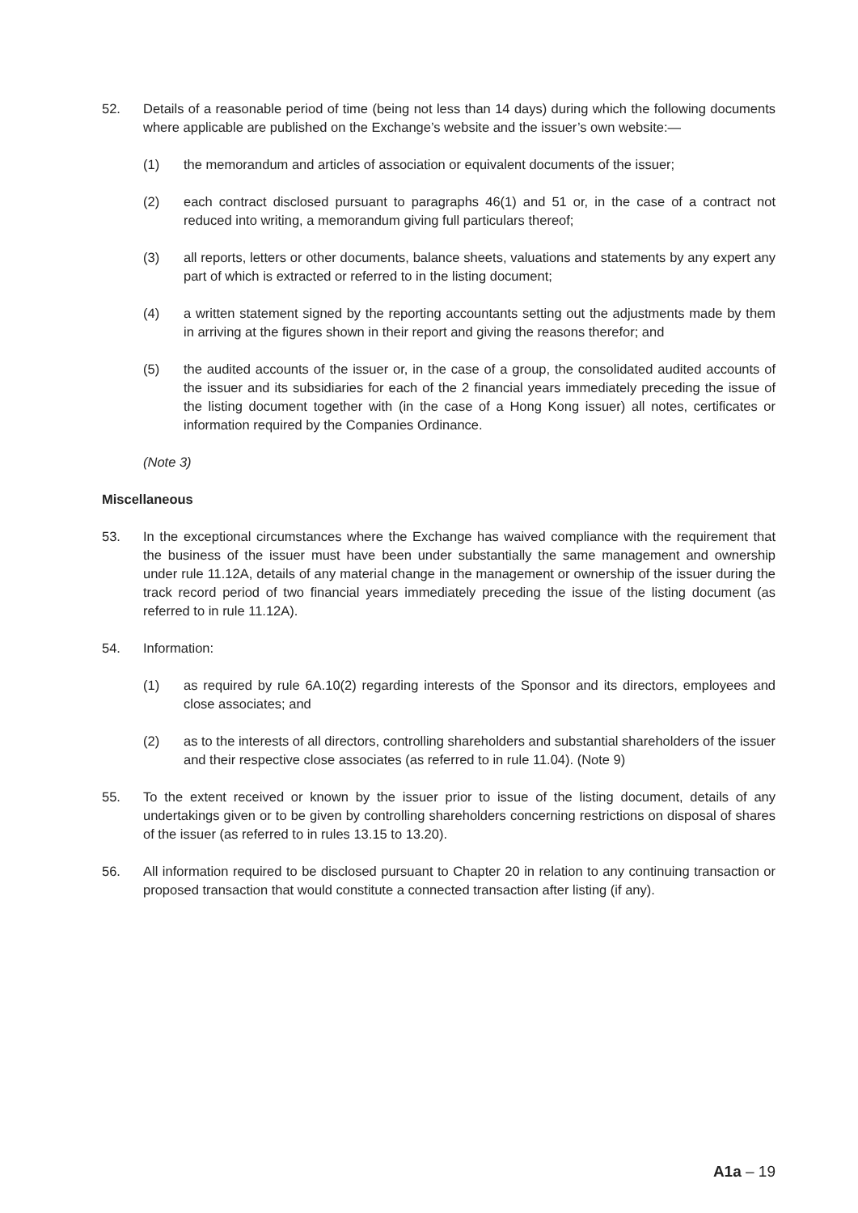52. Details of a reasonable period of time (being not less than 14 days) during which the following documents where applicable are published on the Exchange’s website and the issuer’s own website:—
(1) the memorandum and articles of association or equivalent documents of the issuer;
(2) each contract disclosed pursuant to paragraphs 46(1) and 51 or, in the case of a contract not reduced into writing, a memorandum giving full particulars thereof;
(3) all reports, letters or other documents, balance sheets, valuations and statements by any expert any part of which is extracted or referred to in the listing document;
(4) a written statement signed by the reporting accountants setting out the adjustments made by them in arriving at the figures shown in their report and giving the reasons therefor; and
(5) the audited accounts of the issuer or, in the case of a group, the consolidated audited accounts of the issuer and its subsidiaries for each of the 2 financial years immediately preceding the issue of the listing document together with (in the case of a Hong Kong issuer) all notes, certificates or information required by the Companies Ordinance.
(Note 3)
Miscellaneous
53. In the exceptional circumstances where the Exchange has waived compliance with the requirement that the business of the issuer must have been under substantially the same management and ownership under rule 11.12A, details of any material change in the management or ownership of the issuer during the track record period of two financial years immediately preceding the issue of the listing document (as referred to in rule 11.12A).
54. Information:
(1) as required by rule 6A.10(2) regarding interests of the Sponsor and its directors, employees and close associates; and
(2) as to the interests of all directors, controlling shareholders and substantial shareholders of the issuer and their respective close associates (as referred to in rule 11.04). (Note 9)
55. To the extent received or known by the issuer prior to issue of the listing document, details of any undertakings given or to be given by controlling shareholders concerning restrictions on disposal of shares of the issuer (as referred to in rules 13.15 to 13.20).
56. All information required to be disclosed pursuant to Chapter 20 in relation to any continuing transaction or proposed transaction that would constitute a connected transaction after listing (if any).
A1a – 19